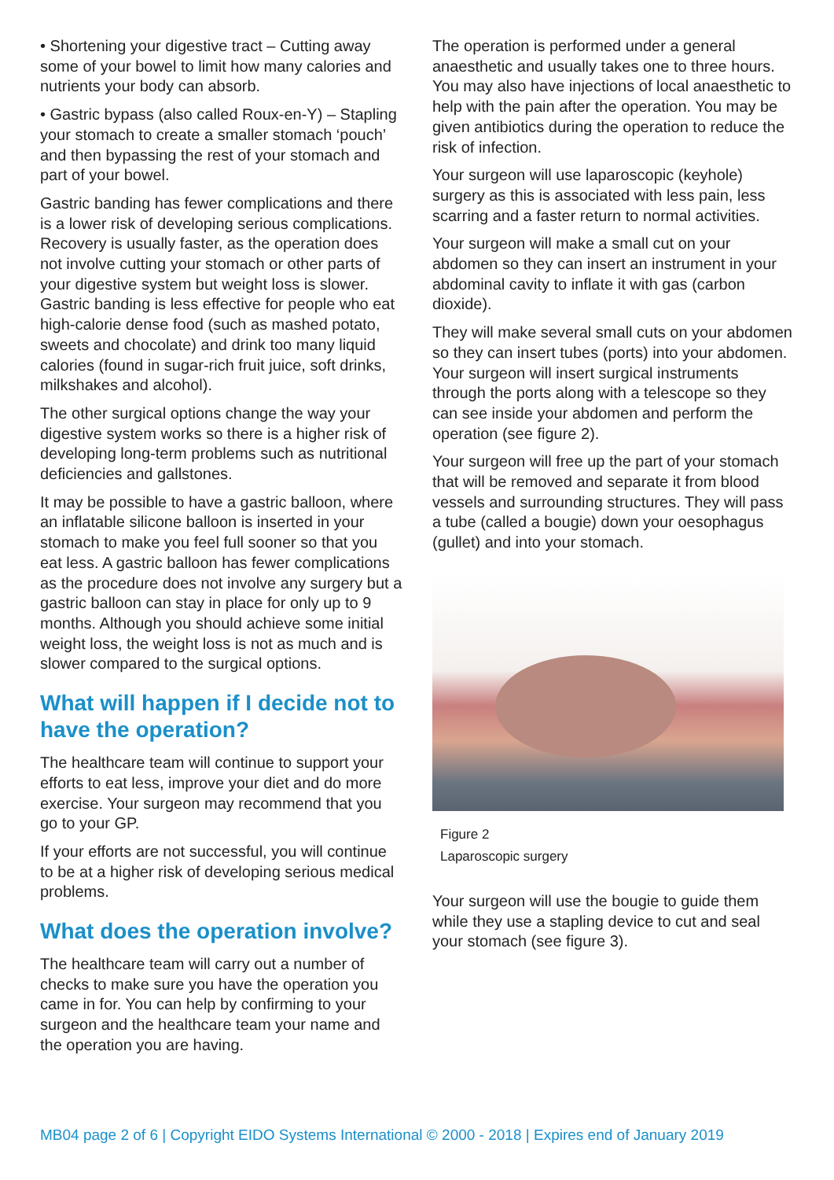• Shortening your digestive tract – Cutting away some of your bowel to limit how many calories and nutrients your body can absorb.
• Gastric bypass (also called Roux-en-Y) – Stapling your stomach to create a smaller stomach ‘pouch’ and then bypassing the rest of your stomach and part of your bowel.
Gastric banding has fewer complications and there is a lower risk of developing serious complications. Recovery is usually faster, as the operation does not involve cutting your stomach or other parts of your digestive system but weight loss is slower. Gastric banding is less effective for people who eat high-calorie dense food (such as mashed potato, sweets and chocolate) and drink too many liquid calories (found in sugar-rich fruit juice, soft drinks, milkshakes and alcohol).
The other surgical options change the way your digestive system works so there is a higher risk of developing long-term problems such as nutritional deficiencies and gallstones.
It may be possible to have a gastric balloon, where an inflatable silicone balloon is inserted in your stomach to make you feel full sooner so that you eat less. A gastric balloon has fewer complications as the procedure does not involve any surgery but a gastric balloon can stay in place for only up to 9 months. Although you should achieve some initial weight loss, the weight loss is not as much and is slower compared to the surgical options.
What will happen if I decide not to have the operation?
The healthcare team will continue to support your efforts to eat less, improve your diet and do more exercise. Your surgeon may recommend that you go to your GP.
If your efforts are not successful, you will continue to be at a higher risk of developing serious medical problems.
What does the operation involve?
The healthcare team will carry out a number of checks to make sure you have the operation you came in for. You can help by confirming to your surgeon and the healthcare team your name and the operation you are having.
The operation is performed under a general anaesthetic and usually takes one to three hours. You may also have injections of local anaesthetic to help with the pain after the operation. You may be given antibiotics during the operation to reduce the risk of infection.
Your surgeon will use laparoscopic (keyhole) surgery as this is associated with less pain, less scarring and a faster return to normal activities.
Your surgeon will make a small cut on your abdomen so they can insert an instrument in your abdominal cavity to inflate it with gas (carbon dioxide).
They will make several small cuts on your abdomen so they can insert tubes (ports) into your abdomen. Your surgeon will insert surgical instruments through the ports along with a telescope so they can see inside your abdomen and perform the operation (see figure 2).
Your surgeon will free up the part of your stomach that will be removed and separate it from blood vessels and surrounding structures. They will pass a tube (called a bougie) down your oesophagus (gullet) and into your stomach.
Figure 2
Laparoscopic surgery
Your surgeon will use the bougie to guide them while they use a stapling device to cut and seal your stomach (see figure 3).
MB04 page 2 of 6 | Copyright EIDO Systems International © 2000 - 2018 | Expires end of January 2019